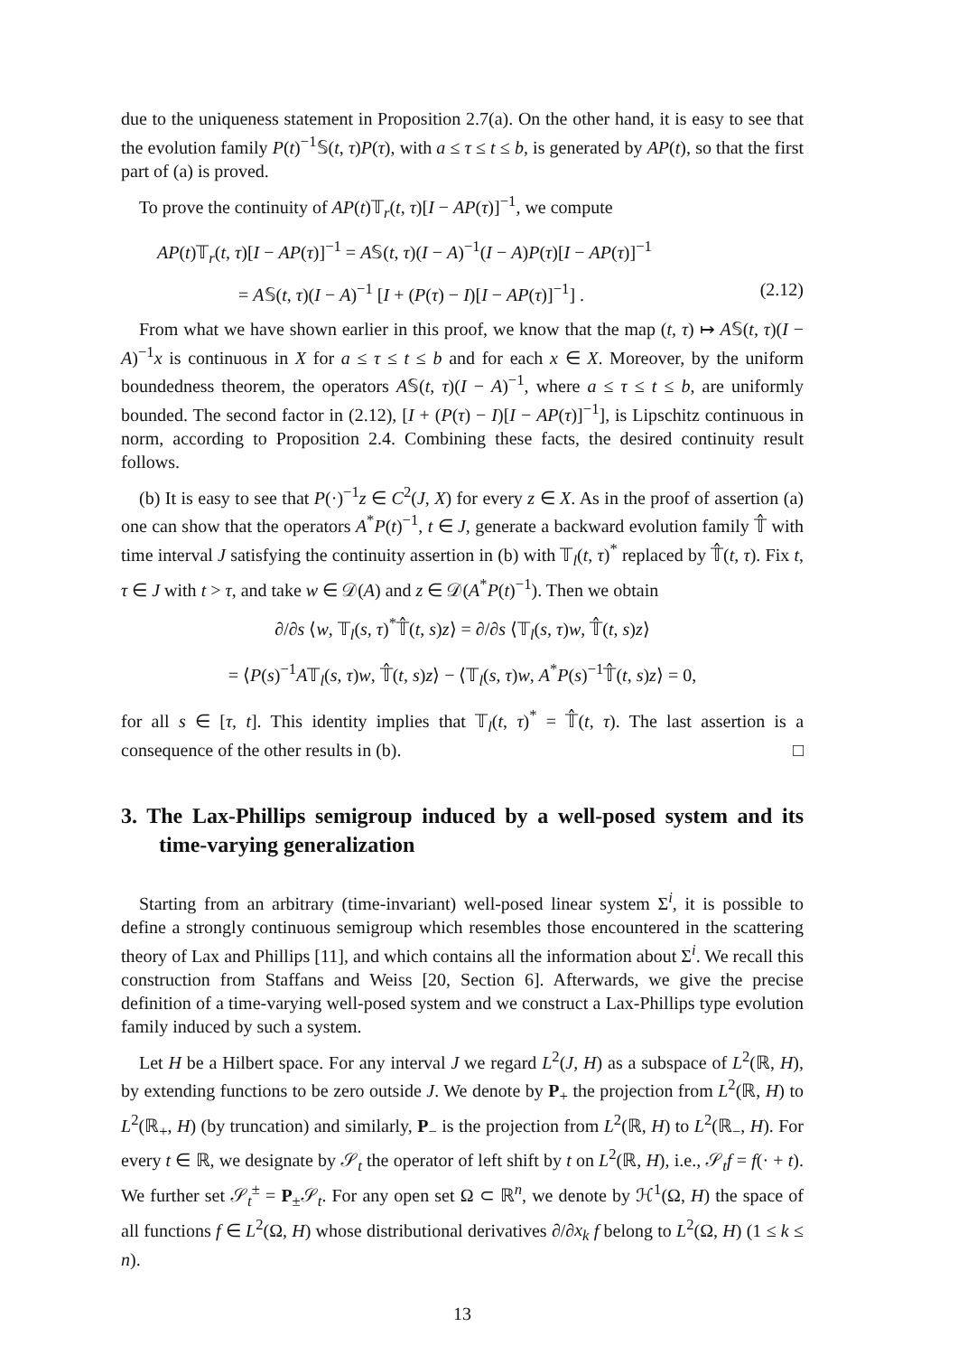due to the uniqueness statement in Proposition 2.7(a). On the other hand, it is easy to see that the evolution family P(t)<sup>−1</sup>𝕊(t, τ)P(τ), with a ≤ τ ≤ t ≤ b, is generated by AP(t), so that the first part of (a) is proved.
To prove the continuity of AP(t)𝕋<sub>r</sub>(t, τ)[I − AP(τ)]<sup>−1</sup>, we compute
AP(t)𝕋<sub>r</sub>(t, τ)[I − AP(τ)]<sup>−1</sup> = A𝕊(t, τ)(I − A)<sup>−1</sup>(I − A)P(τ)[I − AP(τ)]<sup>−1</sup>
= A𝕊(t, τ)(I − A)<sup>−1</sup> [I + (P(τ) − I)[I − AP(τ)]<sup>−1</sup>] . (2.12)
From what we have shown earlier in this proof, we know that the map (t, τ) ↦ A𝕊(t, τ)(I − A)<sup>−1</sup>x is continuous in X for a ≤ τ ≤ t ≤ b and for each x ∈ X. Moreover, by the uniform boundedness theorem, the operators A𝕊(t, τ)(I − A)<sup>−1</sup>, where a ≤ τ ≤ t ≤ b, are uniformly bounded. The second factor in (2.12), [I + (P(τ) − I)[I − AP(τ)]<sup>−1</sup>], is Lipschitz continuous in norm, according to Proposition 2.4. Combining these facts, the desired continuity result follows.
(b) It is easy to see that P(·)<sup>−1</sup>z ∈ C<sup>2</sup>(J, X) for every z ∈ X. As in the proof of assertion (a) one can show that the operators A<sup>*</sup>P(t)<sup>−1</sup>, t ∈ J, generate a backward evolution family 𝕋̂ with time interval J satisfying the continuity assertion in (b) with 𝕋<sub>l</sub>(t, τ)<sup>*</sup> replaced by 𝕋̂(t, τ). Fix t, τ ∈ J with t > τ, and take w ∈ 𝒟(A) and z ∈ 𝒟(A<sup>*</sup>P(t)<sup>−1</sup>). Then we obtain
∂/∂s ⟨w, 𝕋<sub>l</sub>(s, τ)<sup>*</sup>𝕋̂(t, s)z⟩ = ∂/∂s ⟨𝕋<sub>l</sub>(s, τ)w, 𝕋̂(t, s)z⟩
= ⟨P(s)<sup>−1</sup>A𝕋<sub>l</sub>(s, τ)w, 𝕋̂(t, s)z⟩ − ⟨𝕋<sub>l</sub>(s, τ)w, A<sup>*</sup>P(s)<sup>−1</sup>𝕋̂(t, s)z⟩ = 0,
for all s ∈ [τ, t]. This identity implies that 𝕋<sub>l</sub>(t, τ)<sup>*</sup> = 𝕋̂(t, τ). The last assertion is a consequence of the other results in (b). □
3. The Lax-Phillips semigroup induced by a well-posed system and its time-varying generalization
Starting from an arbitrary (time-invariant) well-posed linear system Σ<sup>i</sup>, it is possible to define a strongly continuous semigroup which resembles those encountered in the scattering theory of Lax and Phillips [11], and which contains all the information about Σ<sup>i</sup>. We recall this construction from Staffans and Weiss [20, Section 6]. Afterwards, we give the precise definition of a time-varying well-posed system and we construct a Lax-Phillips type evolution family induced by such a system.
Let H be a Hilbert space. For any interval J we regard L<sup>2</sup>(J, H) as a subspace of L<sup>2</sup>(ℝ, H), by extending functions to be zero outside J. We denote by P<sub>+</sub> the projection from L<sup>2</sup>(ℝ, H) to L<sup>2</sup>(ℝ<sub>+</sub>, H) (by truncation) and similarly, P<sub>−</sub> is the projection from L<sup>2</sup>(ℝ, H) to L<sup>2</sup>(ℝ<sub>−</sub>, H). For every t ∈ ℝ, we designate by 𝒮<sub>t</sub> the operator of left shift by t on L<sup>2</sup>(ℝ, H), i.e., 𝒮<sub>t</sub>f = f(· + t). We further set 𝒮<sub>t</sub><sup>±</sup> = P<sub>±</sub>𝒮<sub>t</sub>. For any open set Ω ⊂ ℝ<sup>n</sup>, we denote by ℋ<sup>1</sup>(Ω, H) the space of all functions f ∈ L<sup>2</sup>(Ω, H) whose distributional derivatives ∂/∂x<sub>k</sub> f belong to L<sup>2</sup>(Ω, H) (1 ≤ k ≤ n).
13